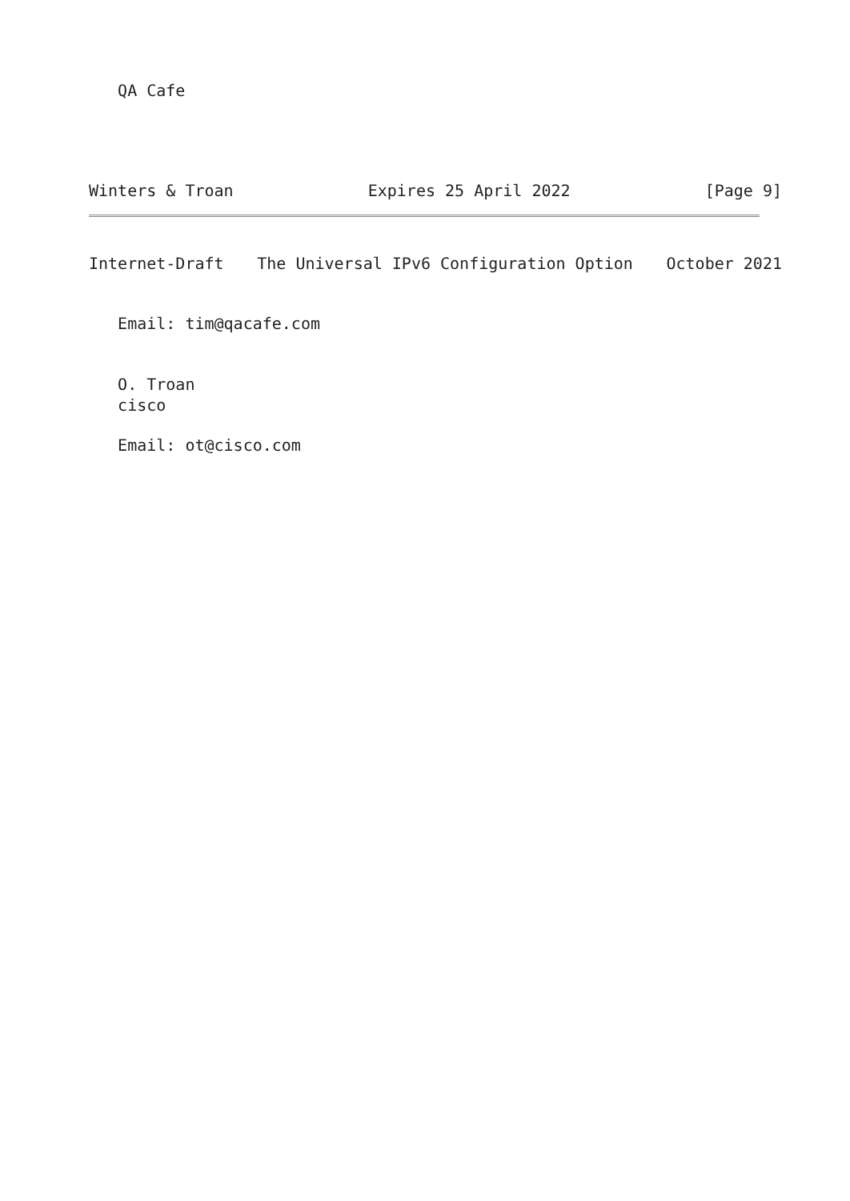QA Cafe
Winters & Troan Expires 25 April 2022 [Page 9]
Internet-Draft The Universal IPv6 Configuration Option October 2021
Email: tim@qacafe.com
O. Troan cisco
Email: ot@cisco.com